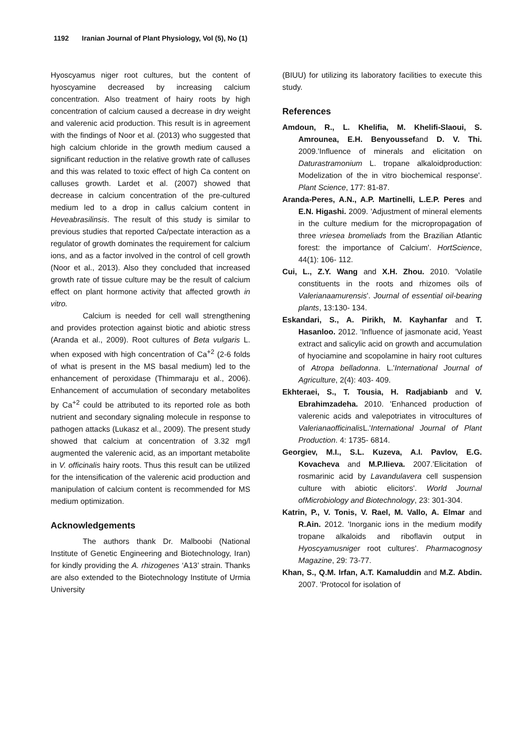1192 Iranian Journal of Plant Physiology, Vol (5), No (1)
Hyoscyamus niger root cultures, but the content of hyoscyamine decreased by increasing calcium concentration. Also treatment of hairy roots by high concentration of calcium caused a decrease in dry weight and valerenic acid production. This result is in agreement with the findings of Noor et al. (2013) who suggested that high calcium chloride in the growth medium caused a significant reduction in the relative growth rate of calluses and this was related to toxic effect of high Ca content on calluses growth. Lardet et al. (2007) showed that decrease in calcium concentration of the pre-cultured medium led to a drop in callus calcium content in Heveabrasilinsis. The result of this study is similar to previous studies that reported Ca/pectate interaction as a regulator of growth dominates the requirement for calcium ions, and as a factor involved in the control of cell growth (Noor et al., 2013). Also they concluded that increased growth rate of tissue culture may be the result of calcium effect on plant hormone activity that affected growth in vitro.
Calcium is needed for cell wall strengthening and provides protection against biotic and abiotic stress (Aranda et al., 2009). Root cultures of Beta vulgaris L. when exposed with high concentration of Ca<sup>+2</sup> (2-6 folds of what is present in the MS basal medium) led to the enhancement of peroxidase (Thimmaraju et al., 2006). Enhancement of accumulation of secondary metabolites by Ca<sup>+2</sup> could be attributed to its reported role as both nutrient and secondary signaling molecule in response to pathogen attacks (Lukasz et al., 2009). The present study showed that calcium at concentration of 3.32 mg/l augmented the valerenic acid, as an important metabolite in V. officinalis hairy roots. Thus this result can be utilized for the intensification of the valerenic acid production and manipulation of calcium content is recommended for MS medium optimization.
Acknowledgements
The authors thank Dr. Malboobi (National Institute of Genetic Engineering and Biotechnology, Iran) for kindly providing the A. rhizogenes ‘A13’ strain. Thanks are also extended to the Biotechnology Institute of Urmia University
(BIUU) for utilizing its laboratory facilities to execute this study.
References
Amdoun, R., L. Khelifia, M. Khelifi-Slaoui, S. Amrounea, E.H. Benyoussefand D. V. Thi. 2009.'Influence of minerals and elicitation on Daturastramonium L. tropane alkaloidproduction: Modelization of the in vitro biochemical response'. Plant Science, 177: 81-87.
Aranda-Peres, A.N., A.P. Martinelli, L.E.P. Peres and E.N. Higashi. 2009. 'Adjustment of mineral elements in the culture medium for the micropropagation of three vriesea bromeliads from the Brazilian Atlantic forest: the importance of Calcium'. HortScience, 44(1): 106- 112.
Cui, L., Z.Y. Wang and X.H. Zhou. 2010. 'Volatile constituents in the roots and rhizomes oils of Valerianaamurensis'. Journal of essential oil-bearing plants, 13:130- 134.
Eskandari, S., A. Pirikh, M. Kayhanfar and T. Hasanloo. 2012. 'Influence of jasmonate acid, Yeast extract and salicylic acid on growth and accumulation of hyociamine and scopolamine in hairy root cultures of Atropa belladonna. L.'International Journal of Agriculture, 2(4): 403- 409.
Ekhteraei, S., T. Tousia, H. Radjabianb and V. Ebrahimzadeha. 2010. 'Enhanced production of valerenic acids and valepotriates in vitrocultures of Valerianaofficinalis L.'International Journal of Plant Production. 4: 1735- 6814.
Georgiev, M.I., S.L. Kuzeva, A.I. Pavlov, E.G. Kovacheva and M.P.Ilieva. 2007.'Elicitation of rosmarinic acid by Lavandulavera cell suspension culture with abiotic elicitors'. World Journal ofMicrobiology and Biotechnology, 23: 301-304.
Katrin, P., V. Tonis, V. Rael, M. Vallo, A. Elmar and R.Ain. 2012. 'Inorganic ions in the medium modify tropane alkaloids and riboflavin output in Hyoscyamusniger root cultures'. Pharmacognosy Magazine, 29: 73-77.
Khan, S., Q.M. Irfan, A.T. Kamaluddin and M.Z. Abdin. 2007. 'Protocol for isolation of